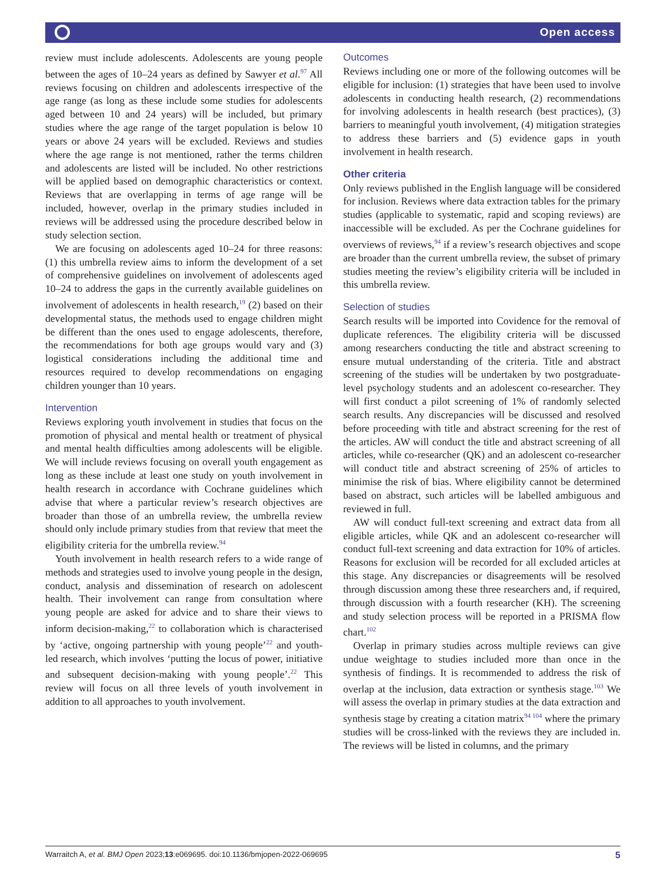Open access
review must include adolescents. Adolescents are young people between the ages of 10–24 years as defined by Sawyer et al.<sup>97</sup> All reviews focusing on children and adolescents irrespective of the age range (as long as these include some studies for adolescents aged between 10 and 24 years) will be included, but primary studies where the age range of the target population is below 10 years or above 24 years will be excluded. Reviews and studies where the age range is not mentioned, rather the terms children and adolescents are listed will be included. No other restrictions will be applied based on demographic characteristics or context. Reviews that are overlapping in terms of age range will be included, however, overlap in the primary studies included in reviews will be addressed using the procedure described below in study selection section.
We are focusing on adolescents aged 10–24 for three reasons: (1) this umbrella review aims to inform the development of a set of comprehensive guidelines on involvement of adolescents aged 10–24 to address the gaps in the currently available guidelines on involvement of adolescents in health research,<sup>19</sup> (2) based on their developmental status, the methods used to engage children might be different than the ones used to engage adolescents, therefore, the recommendations for both age groups would vary and (3) logistical considerations including the additional time and resources required to develop recommendations on engaging children younger than 10 years.
Intervention
Reviews exploring youth involvement in studies that focus on the promotion of physical and mental health or treatment of physical and mental health difficulties among adolescents will be eligible. We will include reviews focusing on overall youth engagement as long as these include at least one study on youth involvement in health research in accordance with Cochrane guidelines which advise that where a particular review’s research objectives are broader than those of an umbrella review, the umbrella review should only include primary studies from that review that meet the eligibility criteria for the umbrella review.<sup>94</sup>
Youth involvement in health research refers to a wide range of methods and strategies used to involve young people in the design, conduct, analysis and dissemination of research on adolescent health. Their involvement can range from consultation where young people are asked for advice and to share their views to inform decision-making,<sup>22</sup> to collaboration which is characterised by ‘active, ongoing partnership with young people’<sup>22</sup> and youth-led research, which involves ‘putting the locus of power, initiative and subsequent decision-making with young people’.<sup>22</sup> This review will focus on all three levels of youth involvement in addition to all approaches to youth involvement.
Outcomes
Reviews including one or more of the following outcomes will be eligible for inclusion: (1) strategies that have been used to involve adolescents in conducting health research, (2) recommendations for involving adolescents in health research (best practices), (3) barriers to meaningful youth involvement, (4) mitigation strategies to address these barriers and (5) evidence gaps in youth involvement in health research.
Other criteria
Only reviews published in the English language will be considered for inclusion. Reviews where data extraction tables for the primary studies (applicable to systematic, rapid and scoping reviews) are inaccessible will be excluded. As per the Cochrane guidelines for overviews of reviews,<sup>94</sup> if a review’s research objectives and scope are broader than the current umbrella review, the subset of primary studies meeting the review’s eligibility criteria will be included in this umbrella review.
Selection of studies
Search results will be imported into Covidence for the removal of duplicate references. The eligibility criteria will be discussed among researchers conducting the title and abstract screening to ensure mutual understanding of the criteria. Title and abstract screening of the studies will be undertaken by two postgraduate-level psychology students and an adolescent co-researcher. They will first conduct a pilot screening of 1% of randomly selected search results. Any discrepancies will be discussed and resolved before proceeding with title and abstract screening for the rest of the articles. AW will conduct the title and abstract screening of all articles, while co-researcher (QK) and an adolescent co-researcher will conduct title and abstract screening of 25% of articles to minimise the risk of bias. Where eligibility cannot be determined based on abstract, such articles will be labelled ambiguous and reviewed in full.
AW will conduct full-text screening and extract data from all eligible articles, while QK and an adolescent co-researcher will conduct full-text screening and data extraction for 10% of articles. Reasons for exclusion will be recorded for all excluded articles at this stage. Any discrepancies or disagreements will be resolved through discussion among these three researchers and, if required, through discussion with a fourth researcher (KH). The screening and study selection process will be reported in a PRISMA flow chart.<sup>102</sup>
Overlap in primary studies across multiple reviews can give undue weightage to studies included more than once in the synthesis of findings. It is recommended to address the risk of overlap at the inclusion, data extraction or synthesis stage.<sup>103</sup> We will assess the overlap in primary studies at the data extraction and synthesis stage by creating a citation matrix<sup>94 104</sup> where the primary studies will be cross-linked with the reviews they are included in. The reviews will be listed in columns, and the primary
Warraitch A, et al. BMJ Open 2023;13:e069695. doi:10.1136/bmjopen-2022-069695 5